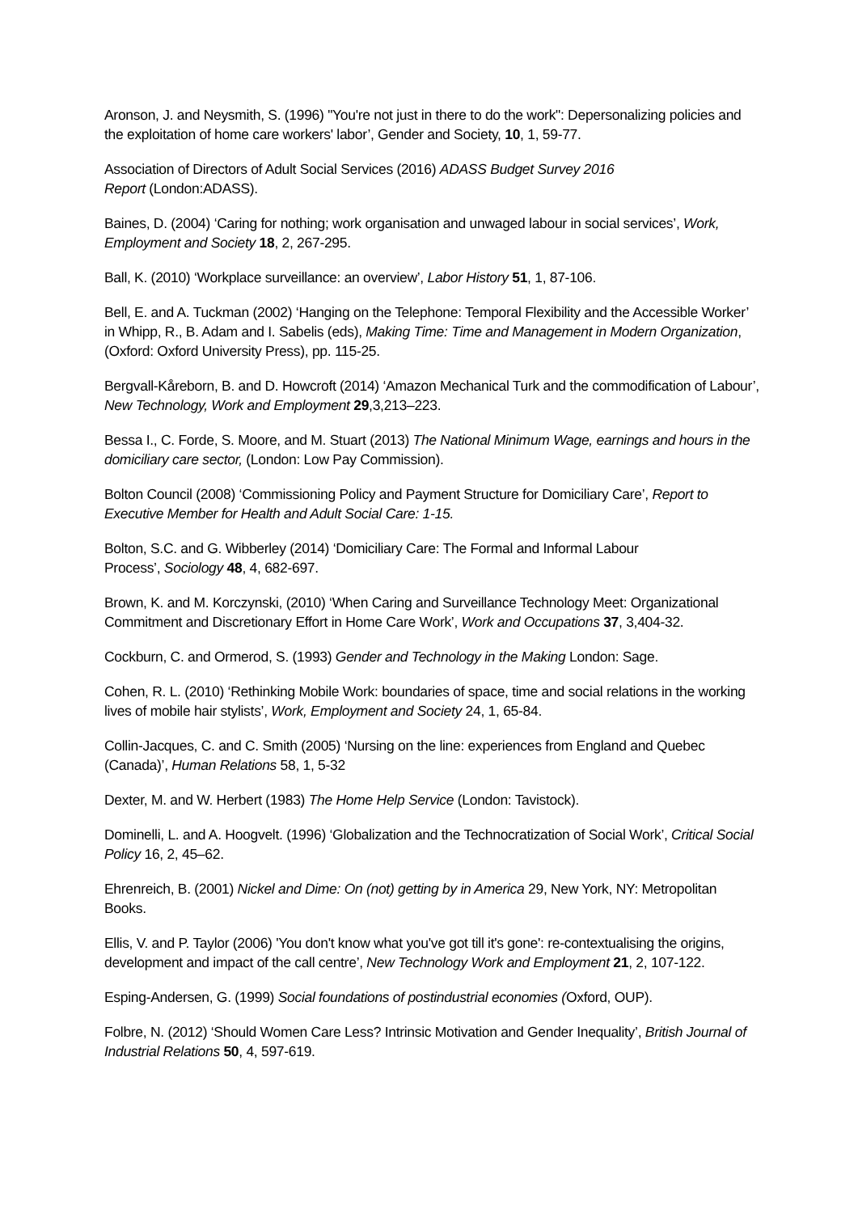Aronson, J. and Neysmith, S. (1996) "You're not just in there to do the work": Depersonalizing policies and the exploitation of home care workers' labor’, Gender and Society, 10, 1, 59-77.
Association of Directors of Adult Social Services (2016) ADASS Budget Survey 2016
Report (London:ADASS).
Baines, D. (2004) ‘Caring for nothing; work organisation and unwaged labour in social services’, Work, Employment and Society 18, 2, 267-295.
Ball, K. (2010) ‘Workplace surveillance: an overview’, Labor History 51, 1, 87-106.
Bell, E. and A. Tuckman (2002) ‘Hanging on the Telephone: Temporal Flexibility and the Accessible Worker’ in Whipp, R., B. Adam and I. Sabelis (eds), Making Time: Time and Management in Modern Organization, (Oxford: Oxford University Press), pp. 115-25.
Bergvall-Kåreborn, B. and D. Howcroft (2014) ‘Amazon Mechanical Turk and the commodification of Labour’, New Technology, Work and Employment 29,3,213–223.
Bessa I., C. Forde, S. Moore, and M. Stuart (2013) The National Minimum Wage, earnings and hours in the domiciliary care sector, (London: Low Pay Commission).
Bolton Council (2008) ‘Commissioning Policy and Payment Structure for Domiciliary Care’, Report to Executive Member for Health and Adult Social Care: 1-15.
Bolton, S.C. and G. Wibberley (2014) ‘Domiciliary Care: The Formal and Informal Labour
Process’, Sociology 48, 4, 682-697.
Brown, K. and M. Korczynski, (2010) ‘When Caring and Surveillance Technology Meet: Organizational Commitment and Discretionary Effort in Home Care Work’, Work and Occupations 37, 3,404-32.
Cockburn, C. and Ormerod, S. (1993) Gender and Technology in the Making London: Sage.
Cohen, R. L. (2010) ‘Rethinking Mobile Work: boundaries of space, time and social relations in the working lives of mobile hair stylists’, Work, Employment and Society 24, 1, 65-84.
Collin-Jacques, C. and C. Smith (2005) ‘Nursing on the line: experiences from England and Quebec (Canada)’, Human Relations 58, 1, 5-32
Dexter, M. and W. Herbert (1983) The Home Help Service (London: Tavistock).
Dominelli, L. and A. Hoogvelt. (1996) ‘Globalization and the Technocratization of Social Work’, Critical Social Policy 16, 2, 45–62.
Ehrenreich, B. (2001) Nickel and Dime: On (not) getting by in America 29, New York, NY: Metropolitan Books.
Ellis, V. and P. Taylor (2006) 'You don't know what you've got till it's gone': re-contextualising the origins, development and impact of the call centre’, New Technology Work and Employment 21, 2, 107-122.
Esping-Andersen, G. (1999) Social foundations of postindustrial economies (Oxford, OUP).
Folbre, N. (2012) ‘Should Women Care Less? Intrinsic Motivation and Gender Inequality’, British Journal of Industrial Relations 50, 4, 597-619.